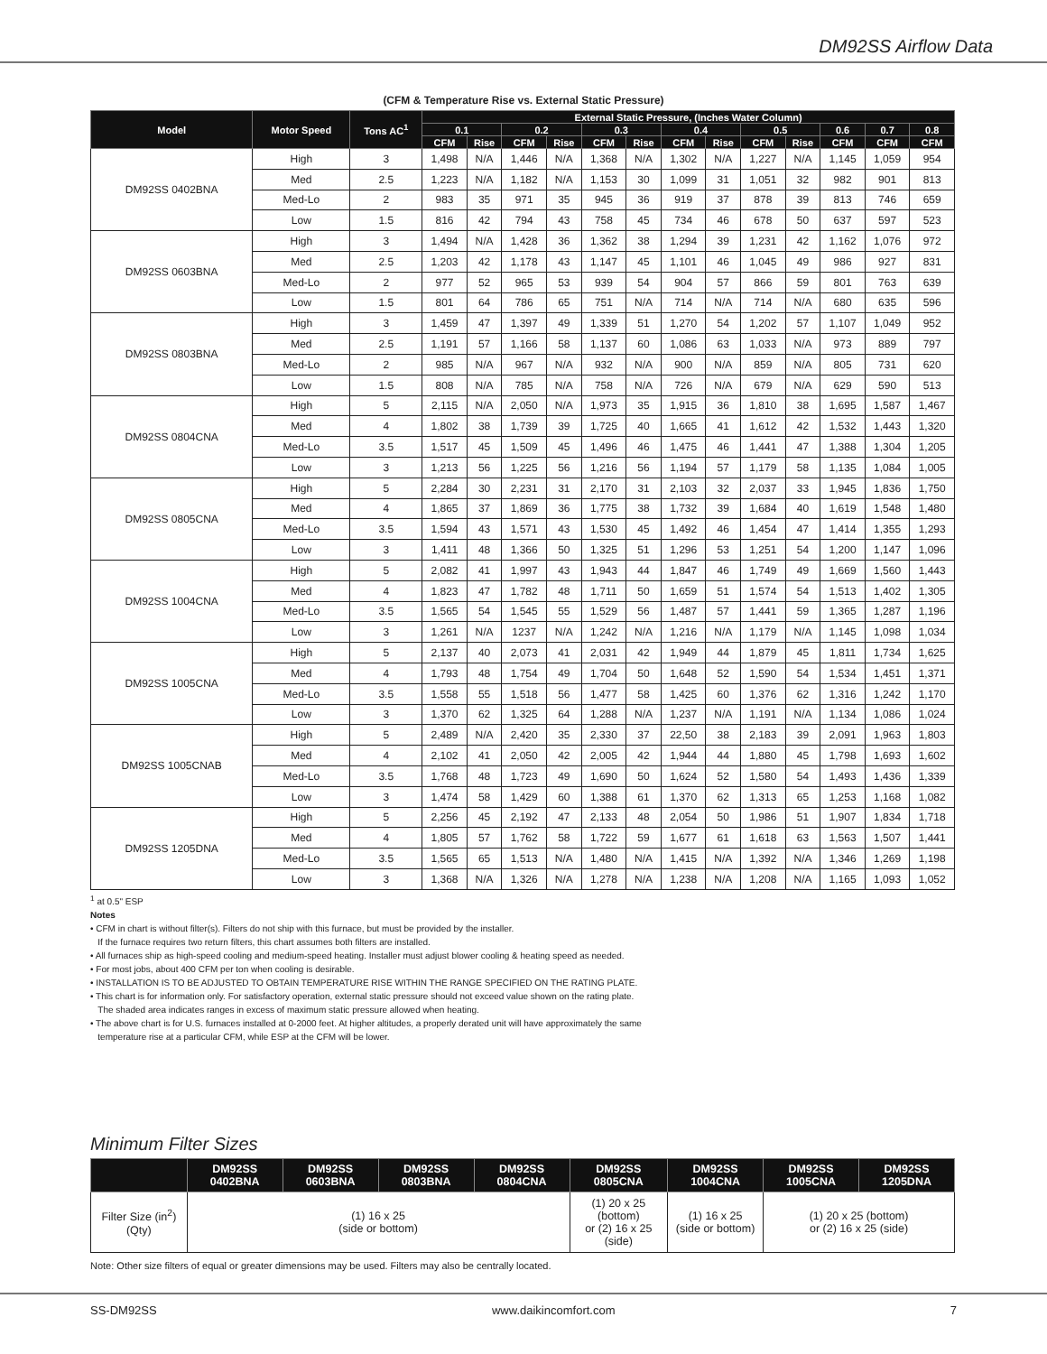DM92SS Airflow Data
(CFM & Temperature Rise vs. External Static Pressure)
| Model | Motor Speed | Tons AC<sup>1</sup> | External Static Pressure, (Inches Water Column) | | | | | | | | | | | | |
| --- | --- | --- | --- | --- | --- | --- | --- | --- | --- | --- | --- | --- | --- | --- | --- |
| | | | 0.1 | | 0.2 | | 0.3 | | 0.4 | | 0.5 | | 0.6 | 0.7 | 0.8 |
| | | | CFM | Rise | CFM | Rise | CFM | Rise | CFM | Rise | CFM | Rise | CFM | CFM | CFM |
| DM92SS 0402BNA | High | 3 | 1,498 | N/A | 1,446 | N/A | 1,368 | N/A | 1,302 | N/A | 1,227 | N/A | 1,145 | 1,059 | 954 |
| | Med | 2.5 | 1,223 | N/A | 1,182 | N/A | 1,153 | 30 | 1,099 | 31 | 1,051 | 32 | 982 | 901 | 813 |
| | Med-Lo | 2 | 983 | 35 | 971 | 35 | 945 | 36 | 919 | 37 | 878 | 39 | 813 | 746 | 659 |
| | Low | 1.5 | 816 | 42 | 794 | 43 | 758 | 45 | 734 | 46 | 678 | 50 | 637 | 597 | 523 |
| DM92SS 0603BNA | High | 3 | 1,494 | N/A | 1,428 | 36 | 1,362 | 38 | 1,294 | 39 | 1,231 | 42 | 1,162 | 1,076 | 972 |
| | Med | 2.5 | 1,203 | 42 | 1,178 | 43 | 1,147 | 45 | 1,101 | 46 | 1,045 | 49 | 986 | 927 | 831 |
| | Med-Lo | 2 | 977 | 52 | 965 | 53 | 939 | 54 | 904 | 57 | 866 | 59 | 801 | 763 | 639 |
| | Low | 1.5 | 801 | 64 | 786 | 65 | 751 | N/A | 714 | N/A | 714 | N/A | 680 | 635 | 596 |
| DM92SS 0803BNA | High | 3 | 1,459 | 47 | 1,397 | 49 | 1,339 | 51 | 1,270 | 54 | 1,202 | 57 | 1,107 | 1,049 | 952 |
| | Med | 2.5 | 1,191 | 57 | 1,166 | 58 | 1,137 | 60 | 1,086 | 63 | 1,033 | N/A | 973 | 889 | 797 |
| | Med-Lo | 2 | 985 | N/A | 967 | N/A | 932 | N/A | 900 | N/A | 859 | N/A | 805 | 731 | 620 |
| | Low | 1.5 | 808 | N/A | 785 | N/A | 758 | N/A | 726 | N/A | 679 | N/A | 629 | 590 | 513 |
| DM92SS 0804CNA | High | 5 | 2,115 | N/A | 2,050 | N/A | 1,973 | 35 | 1,915 | 36 | 1,810 | 38 | 1,695 | 1,587 | 1,467 |
| | Med | 4 | 1,802 | 38 | 1,739 | 39 | 1,725 | 40 | 1,665 | 41 | 1,612 | 42 | 1,532 | 1,443 | 1,320 |
| | Med-Lo | 3.5 | 1,517 | 45 | 1,509 | 45 | 1,496 | 46 | 1,475 | 46 | 1,441 | 47 | 1,388 | 1,304 | 1,205 |
| | Low | 3 | 1,213 | 56 | 1,225 | 56 | 1,216 | 56 | 1,194 | 57 | 1,179 | 58 | 1,135 | 1,084 | 1,005 |
| DM92SS 0805CNA | High | 5 | 2,284 | 30 | 2,231 | 31 | 2,170 | 31 | 2,103 | 32 | 2,037 | 33 | 1,945 | 1,836 | 1,750 |
| | Med | 4 | 1,865 | 37 | 1,869 | 36 | 1,775 | 38 | 1,732 | 39 | 1,684 | 40 | 1,619 | 1,548 | 1,480 |
| | Med-Lo | 3.5 | 1,594 | 43 | 1,571 | 43 | 1,530 | 45 | 1,492 | 46 | 1,454 | 47 | 1,414 | 1,355 | 1,293 |
| | Low | 3 | 1,411 | 48 | 1,366 | 50 | 1,325 | 51 | 1,296 | 53 | 1,251 | 54 | 1,200 | 1,147 | 1,096 |
| DM92SS 1004CNA | High | 5 | 2,082 | 41 | 1,997 | 43 | 1,943 | 44 | 1,847 | 46 | 1,749 | 49 | 1,669 | 1,560 | 1,443 |
| | Med | 4 | 1,823 | 47 | 1,782 | 48 | 1,711 | 50 | 1,659 | 51 | 1,574 | 54 | 1,513 | 1,402 | 1,305 |
| | Med-Lo | 3.5 | 1,565 | 54 | 1,545 | 55 | 1,529 | 56 | 1,487 | 57 | 1,441 | 59 | 1,365 | 1,287 | 1,196 |
| | Low | 3 | 1,261 | N/A | 1237 | N/A | 1,242 | N/A | 1,216 | N/A | 1,179 | N/A | 1,145 | 1,098 | 1,034 |
| DM92SS 1005CNA | High | 5 | 2,137 | 40 | 2,073 | 41 | 2,031 | 42 | 1,949 | 44 | 1,879 | 45 | 1,811 | 1,734 | 1,625 |
| | Med | 4 | 1,793 | 48 | 1,754 | 49 | 1,704 | 50 | 1,648 | 52 | 1,590 | 54 | 1,534 | 1,451 | 1,371 |
| | Med-Lo | 3.5 | 1,558 | 55 | 1,518 | 56 | 1,477 | 58 | 1,425 | 60 | 1,376 | 62 | 1,316 | 1,242 | 1,170 |
| | Low | 3 | 1,370 | 62 | 1,325 | 64 | 1,288 | N/A | 1,237 | N/A | 1,191 | N/A | 1,134 | 1,086 | 1,024 |
| DM92SS 1005CNAB | High | 5 | 2,489 | N/A | 2,420 | 35 | 2,330 | 37 | 22,50 | 38 | 2,183 | 39 | 2,091 | 1,963 | 1,803 |
| | Med | 4 | 2,102 | 41 | 2,050 | 42 | 2,005 | 42 | 1,944 | 44 | 1,880 | 45 | 1,798 | 1,693 | 1,602 |
| | Med-Lo | 3.5 | 1,768 | 48 | 1,723 | 49 | 1,690 | 50 | 1,624 | 52 | 1,580 | 54 | 1,493 | 1,436 | 1,339 |
| | Low | 3 | 1,474 | 58 | 1,429 | 60 | 1,388 | 61 | 1,370 | 62 | 1,313 | 65 | 1,253 | 1,168 | 1,082 |
| DM92SS 1205DNA | High | 5 | 2,256 | 45 | 2,192 | 47 | 2,133 | 48 | 2,054 | 50 | 1,986 | 51 | 1,907 | 1,834 | 1,718 |
| | Med | 4 | 1,805 | 57 | 1,762 | 58 | 1,722 | 59 | 1,677 | 61 | 1,618 | 63 | 1,563 | 1,507 | 1,441 |
| | Med-Lo | 3.5 | 1,565 | 65 | 1,513 | N/A | 1,480 | N/A | 1,415 | N/A | 1,392 | N/A | 1,346 | 1,269 | 1,198 |
| | Low | 3 | 1,368 | N/A | 1,326 | N/A | 1,278 | N/A | 1,238 | N/A | 1,208 | N/A | 1,165 | 1,093 | 1,052 |
<sup>1</sup> at 0.5" ESP
Notes
• CFM in chart is without filter(s). Filters do not ship with this furnace, but must be provided by the installer.
If the furnace requires two return filters, this chart assumes both filters are installed.
• All furnaces ship as high-speed cooling and medium-speed heating. Installer must adjust blower cooling & heating speed as needed.
• For most jobs, about 400 CFM per ton when cooling is desirable.
• INSTALLATION IS TO BE ADJUSTED TO OBTAIN TEMPERATURE RISE WITHIN THE RANGE SPECIFIED ON THE RATING PLATE.
• This chart is for information only. For satisfactory operation, external static pressure should not exceed value shown on the rating plate.
The shaded area indicates ranges in excess of maximum static pressure allowed when heating.
• The above chart is for U.S. furnaces installed at 0-2000 feet. At higher altitudes, a properly derated unit will have approximately the same
temperature rise at a particular CFM, while ESP at the CFM will be lower.
Minimum Filter Sizes
| | DM92SS 0402BNA | DM92SS 0603BNA | DM92SS 0803BNA | DM92SS 0804CNA | DM92SS 0805CNA | DM92SS 1004CNA | DM92SS 1005CNA | DM92SS 1205DNA |
| --- | --- | --- | --- | --- | --- | --- | --- | --- |
| Filter Size (in<sup>2</sup>) (Qty) | (1) 16 x 25 (side or bottom) | | | | (1) 20 x 25 (bottom) or (2) 16 x 25 (side) | (1) 16 x 25 (side or bottom) | (1) 20 x 25 (bottom) or (2) 16 x 25 (side) | |
Note: Other size filters of equal or greater dimensions may be used. Filters may also be centrally located.
SS-DM92SS www.daikincomfort.com 7